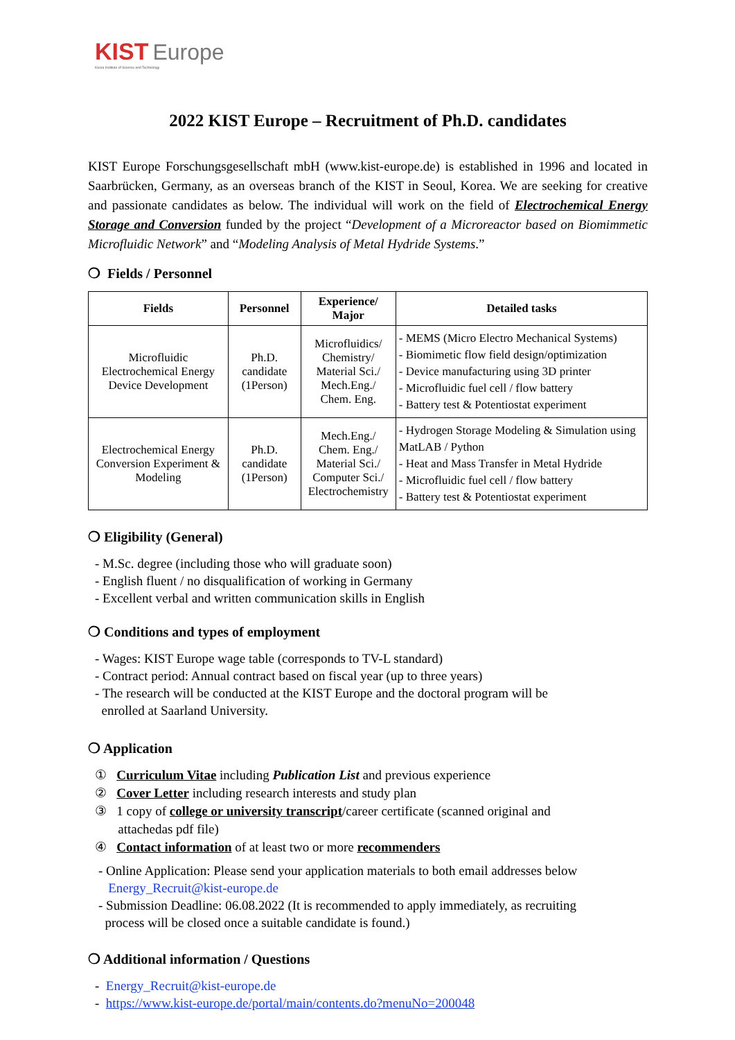KIST Europe
Korea Institute of Science and Technology
2022 KIST Europe – Recruitment of Ph.D. candidates
KIST Europe Forschungsgesellschaft mbH (www.kist-europe.de) is established in 1996 and located in Saarbrücken, Germany, as an overseas branch of the KIST in Seoul, Korea. We are seeking for creative and passionate candidates as below. The individual will work on the field of Electrochemical Energy Storage and Conversion funded by the project “Development of a Microreactor based on Biomimmetic Microfluidic Network” and “Modeling Analysis of Metal Hydride Systems.”
❍ Fields / Personnel
| Fields | Personnel | Experience/ Major | Detailed tasks |
| --- | --- | --- | --- |
| Microfluidic Electrochemical Energy Device Development | Ph.D. candidate (1Person) | Microfluidics/ Chemistry/ Material Sci./ Mech.Eng./ Chem. Eng. | - MEMS (Micro Electro Mechanical Systems) - Biomimetic flow field design/optimization - Device manufacturing using 3D printer - Microfluidic fuel cell / flow battery - Battery test & Potentiostat experiment |
| Electrochemical Energy Conversion Experiment & Modeling | Ph.D. candidate (1Person) | Mech.Eng./ Chem. Eng./ Material Sci./ Computer Sci./ Electrochemistry | - Hydrogen Storage Modeling & Simulation using MatLAB / Python - Heat and Mass Transfer in Metal Hydride - Microfluidic fuel cell / flow battery - Battery test & Potentiostat experiment |
❍ Eligibility (General)
- M.Sc. degree (including those who will graduate soon)
- English fluent / no disqualification of working in Germany
- Excellent verbal and written communication skills in English
❍ Conditions and types of employment
- Wages: KIST Europe wage table (corresponds to TV-L standard)
- Contract period: Annual contract based on fiscal year (up to three years)
- The research will be conducted at the KIST Europe and the doctoral program will be
enrolled at Saarland University.
❍ Application
① Curriculum Vitae including Publication List and previous experience
② Cover Letter including research interests and study plan
③ 1 copy of college or university transcript/career certificate (scanned original and
attachedas pdf file)
④ Contact information of at least two or more recommenders
- Online Application: Please send your application materials to both email addresses below
Energy_Recruit@kist-europe.de
- Submission Deadline: 06.08.2022 (It is recommended to apply immediately, as recruiting
process will be closed once a suitable candidate is found.)
❍ Additional information / Questions
- Energy_Recruit@kist-europe.de
- https://www.kist-europe.de/portal/main/contents.do?menuNo=200048